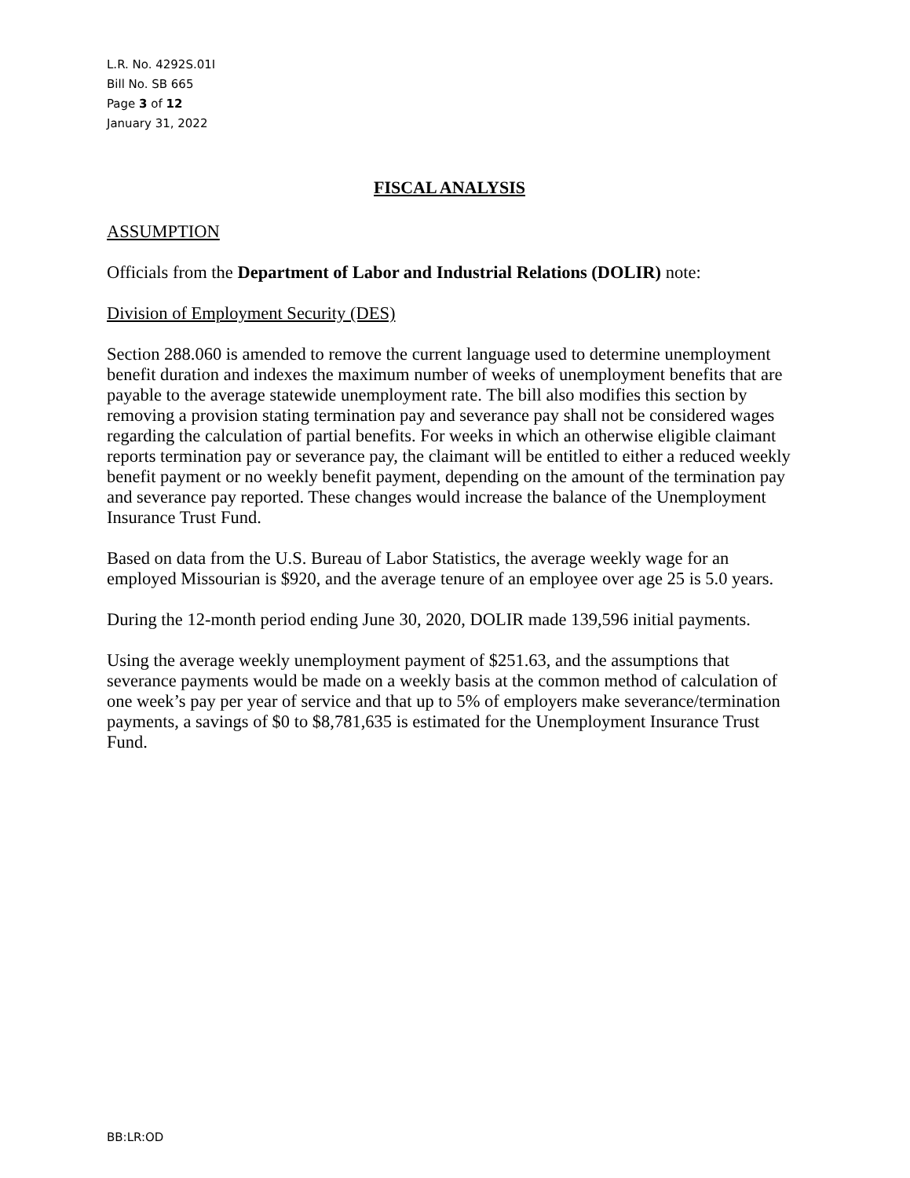L.R. No. 4292S.01I
Bill No. SB 665
Page 3 of 12
January 31, 2022
FISCAL ANALYSIS
ASSUMPTION
Officials from the Department of Labor and Industrial Relations (DOLIR) note:
Division of Employment Security (DES)
Section 288.060 is amended to remove the current language used to determine unemployment benefit duration and indexes the maximum number of weeks of unemployment benefits that are payable to the average statewide unemployment rate. The bill also modifies this section by removing a provision stating termination pay and severance pay shall not be considered wages regarding the calculation of partial benefits. For weeks in which an otherwise eligible claimant reports termination pay or severance pay, the claimant will be entitled to either a reduced weekly benefit payment or no weekly benefit payment, depending on the amount of the termination pay and severance pay reported. These changes would increase the balance of the Unemployment Insurance Trust Fund.
Based on data from the U.S. Bureau of Labor Statistics, the average weekly wage for an employed Missourian is $920, and the average tenure of an employee over age 25 is 5.0 years.
During the 12-month period ending June 30, 2020, DOLIR made 139,596 initial payments.
Using the average weekly unemployment payment of $251.63, and the assumptions that severance payments would be made on a weekly basis at the common method of calculation of one week’s pay per year of service and that up to 5% of employers make severance/termination payments, a savings of $0 to $8,781,635 is estimated for the Unemployment Insurance Trust Fund.
BB:LR:OD